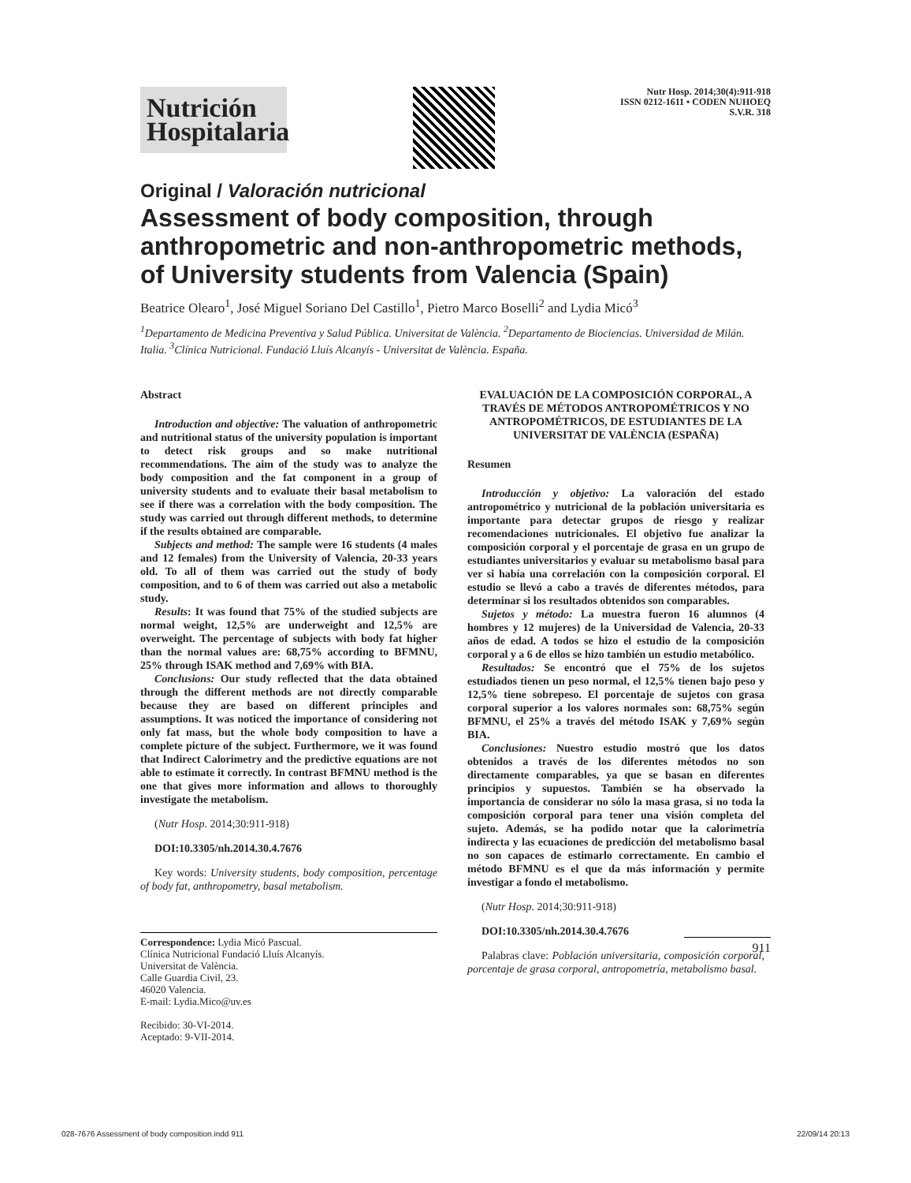Nutrición Hospitalaria
Nutr Hosp. 2014;30(4):911-918
ISSN 0212-1611 • CODEN NUHOEQ
S.V.R. 318
Original / Valoración nutricional
Assessment of body composition, through anthropometric and non-anthropometric methods, of University students from Valencia (Spain)
Beatrice Olearo<sup>1</sup>, José Miguel Soriano Del Castillo<sup>1</sup>, Pietro Marco Boselli<sup>2</sup> and Lydia Micó<sup>3</sup>
<sup>1</sup> Departamento de Medicina Preventiva y Salud Pública. Universitat de València. <sup>2</sup>Departamento de Biociencias. Universidad de Milán. Italia. <sup>3</sup>Clínica Nutricional. Fundació Lluís Alcanyís - Universitat de València. España.
Abstract
Introduction and objective: The valuation of anthropometric and nutritional status of the university population is important to detect risk groups and so make nutritional recommendations. The aim of the study was to analyze the body composition and the fat component in a group of university students and to evaluate their basal metabolism to see if there was a correlation with the body composition. The study was carried out through different methods, to determine if the results obtained are comparable.
Subjects and method: The sample were 16 students (4 males and 12 females) from the University of Valencia, 20-33 years old. To all of them was carried out the study of body composition, and to 6 of them was carried out also a metabolic study.
Results: It was found that 75% of the studied subjects are normal weight, 12,5% are underweight and 12,5% are overweight. The percentage of subjects with body fat higher than the normal values are: 68,75% according to BFMNU, 25% through ISAK method and 7,69% with BIA.
Conclusions: Our study reflected that the data obtained through the different methods are not directly comparable because they are based on different principles and assumptions. It was noticed the importance of considering not only fat mass, but the whole body composition to have a complete picture of the subject. Furthermore, we it was found that Indirect Calorimetry and the predictive equations are not able to estimate it correctly. In contrast BFMNU method is the one that gives more information and allows to thoroughly investigate the metabolism.
(Nutr Hosp. 2014;30:911-918)
DOI:10.3305/nh.2014.30.4.7676
Key words: University students, body composition, percentage of body fat, anthropometry, basal metabolism.
Correspondence: Lydia Micó Pascual.
Clínica Nutricional Fundació Lluís Alcanyís.
Universitat de València.
Calle Guardia Civil, 23.
46020 Valencia.
E-mail: Lydia.Mico@uv.es
Recibido: 30-VI-2014.
Aceptado: 9-VII-2014.
EVALUACIÓN DE LA COMPOSICIÓN CORPORAL, A TRAVÉS DE MÉTODOS ANTROPOMÉTRICOS Y NO ANTROPOMÉTRICOS, DE ESTUDIANTES DE LA UNIVERSITAT DE VALÈNCIA (ESPAÑA)
Resumen
Introducción y objetivo: La valoración del estado antropométrico y nutricional de la población universitaria es importante para detectar grupos de riesgo y realizar recomendaciones nutricionales. El objetivo fue analizar la composición corporal y el porcentaje de grasa en un grupo de estudiantes universitarios y evaluar su metabolismo basal para ver si había una correlación con la composición corporal. El estudio se llevó a cabo a través de diferentes métodos, para determinar si los resultados obtenidos son comparables.
Sujetos y método: La muestra fueron 16 alumnos (4 hombres y 12 mujeres) de la Universidad de Valencia, 20-33 años de edad. A todos se hizo el estudio de la composición corporal y a 6 de ellos se hizo también un estudio metabólico.
Resultados: Se encontró que el 75% de los sujetos estudiados tienen un peso normal, el 12,5% tienen bajo peso y 12,5% tiene sobrepeso. El porcentaje de sujetos con grasa corporal superior a los valores normales son: 68,75% según BFMNU, el 25% a través del método ISAK y 7,69% según BIA.
Conclusiones: Nuestro estudio mostró que los datos obtenidos a través de los diferentes métodos no son directamente comparables, ya que se basan en diferentes principios y supuestos. También se ha observado la importancia de considerar no sólo la masa grasa, si no toda la composición corporal para tener una visión completa del sujeto. Además, se ha podido notar que la calorimetría indirecta y las ecuaciones de predicción del metabolismo basal no son capaces de estimarlo correctamente. En cambio el método BFMNU es el que da más información y permite investigar a fondo el metabolismo.
(Nutr Hosp. 2014;30:911-918)
DOI:10.3305/nh.2014.30.4.7676
Palabras clave: Población universitaria, composición corporal, porcentaje de grasa corporal, antropometría, metabolismo basal.
911
028-7676 Assessment of body composition.indd 911 22/09/14 20:13